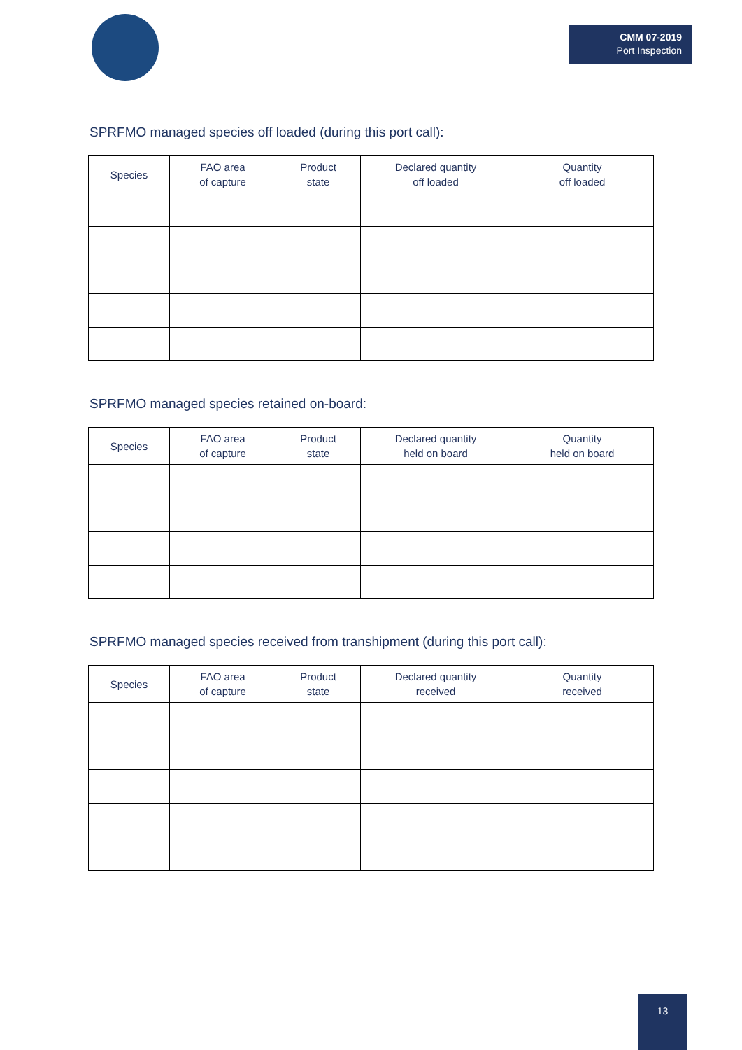CMM 07-2019
Port Inspection
SPRFMO managed species off loaded (during this port call):
| Species | FAO area of capture | Product state | Declared quantity off loaded | Quantity off loaded |
| --- | --- | --- | --- | --- |
SPRFMO managed species retained on-board:
| Species | FAO area of capture | Product state | Declared quantity held on board | Quantity held on board |
| --- | --- | --- | --- | --- |
SPRFMO managed species received from transhipment (during this port call):
| Species | FAO area of capture | Product state | Declared quantity received | Quantity received |
| --- | --- | --- | --- | --- |
13